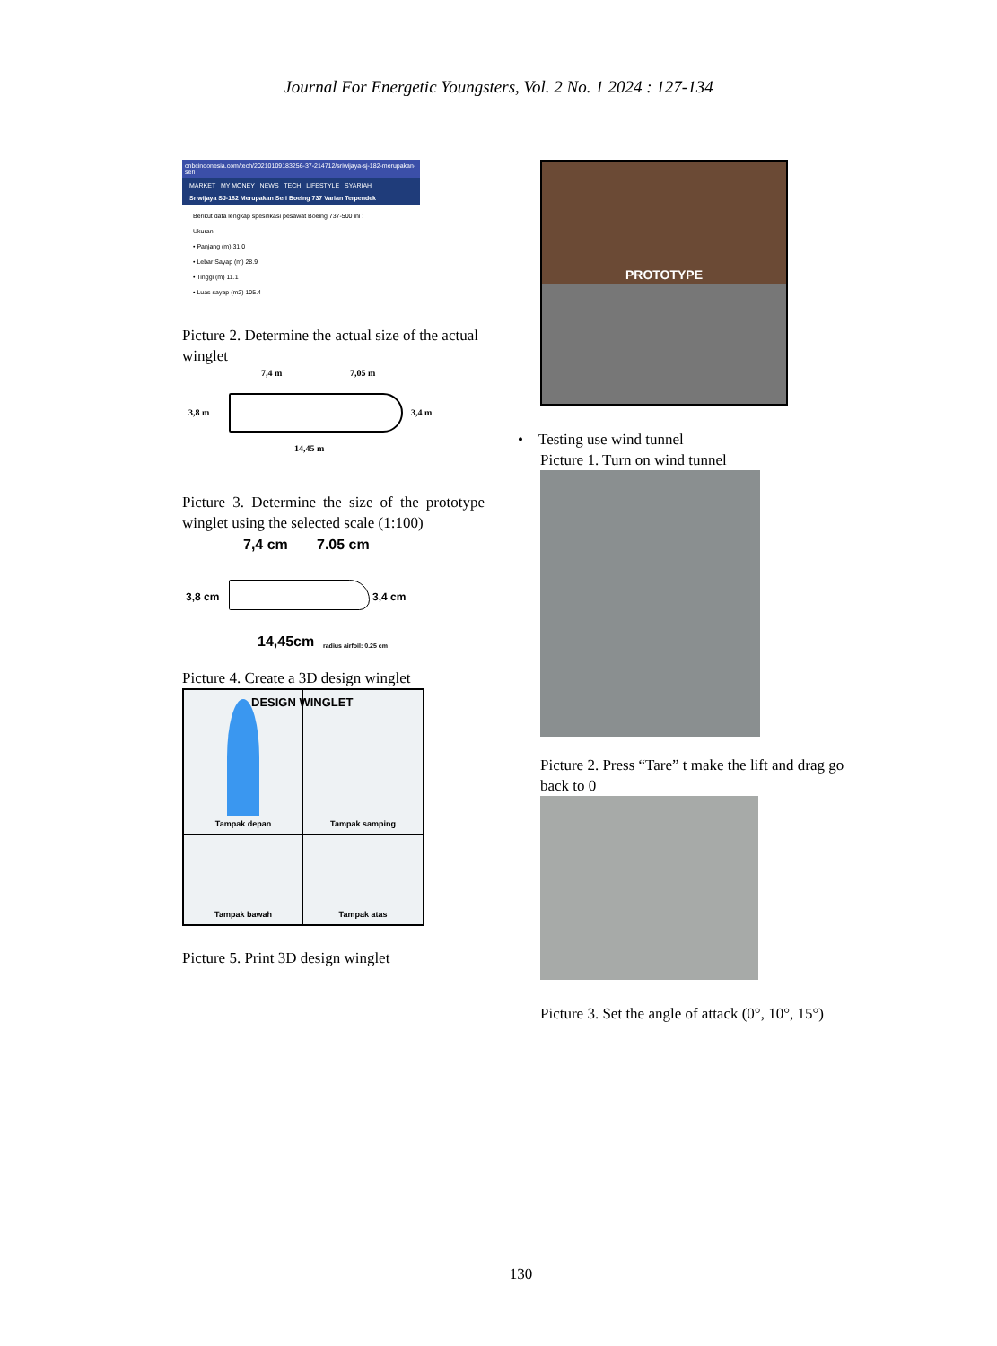Journal For Energetic Youngsters, Vol. 2 No. 1 2024 : 127-134
cnbcindonesia.com/tech/20210109183256-37-214712/sriwijaya-sj-182-merupakan-seri
MARKET MY MONEY NEWS TECH LIFESTYLE SYARIAH
Sriwijaya SJ-182 Merupakan Seri Boeing 737 Varian Terpendek
Berikut data lengkap spesifikasi pesawat Boeing 737-500 ini :
Ukuran
• Panjang (m) 31.0
• Lebar Sayap (m) 28.9
• Tinggi (m) 11.1
• Luas sayap (m2) 105.4
Picture 2. Determine the actual size of the actual winglet
7,4 m 7,05 m
3,8 m 3,4 m
14,45 m
Picture 3. Determine the size of the prototype winglet using the selected scale (1:100)
7,4 cm 7.05 cm
3,8 cm 3,4 cm
14,45cm radius airfoil: 0.25 cm
Picture 4. Create a 3D design winglet
DESIGN WINGLET
Tampak depan
Tampak samping
Tampak bawah
Tampak atas
Picture 5. Print 3D design winglet
PROTOTYPE
• Testing use wind tunnel
Picture 1. Turn on wind tunnel
Picture 2. Press “Tare” t make the lift and drag go back to 0
Picture 3. Set the angle of attack (0°, 10°, 15°)
130